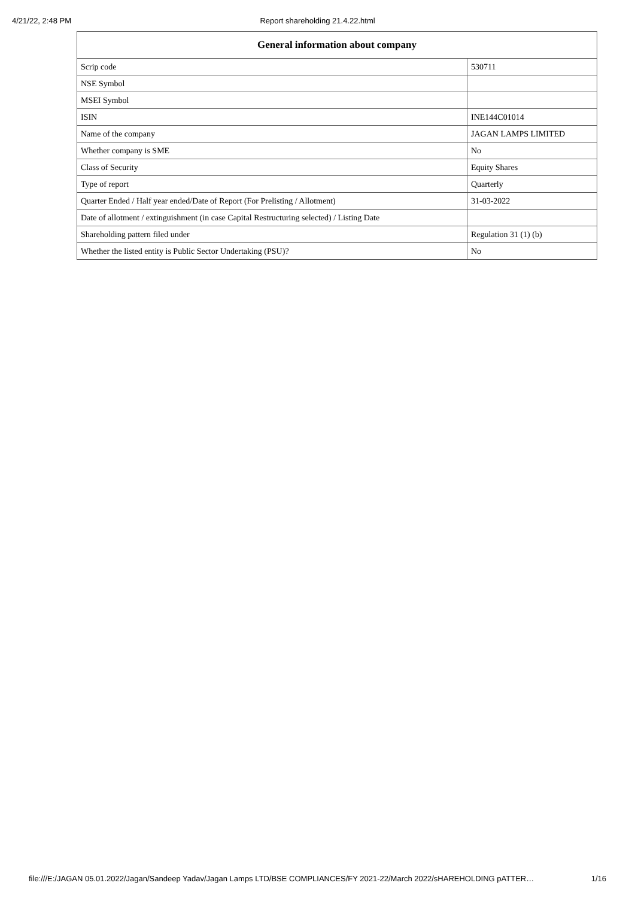4/21/22, 2:48 PM Report shareholding 21.4.22.html
| General information about company | |
| --- | --- |
| Scrip code | 530711 |
| NSE Symbol | |
| MSEI Symbol | |
| ISIN | INE144C01014 |
| Name of the company | JAGAN LAMPS LIMITED |
| Whether company is SME | No |
| Class of Security | Equity Shares |
| Type of report | Quarterly |
| Quarter Ended / Half year ended/Date of Report (For Prelisting / Allotment) | 31-03-2022 |
| Date of allotment / extinguishment (in case Capital Restructuring selected) / Listing Date | |
| Shareholding pattern filed under | Regulation 31 (1) (b) |
| Whether the listed entity is Public Sector Undertaking (PSU)? | No |
file:///E:/JAGAN 05.01.2022/Jagan/Sandeep Yadav/Jagan Lamps LTD/BSE COMPLIANCES/FY 2021-22/March 2022/sHAREHOLDING pATTER… 1/16